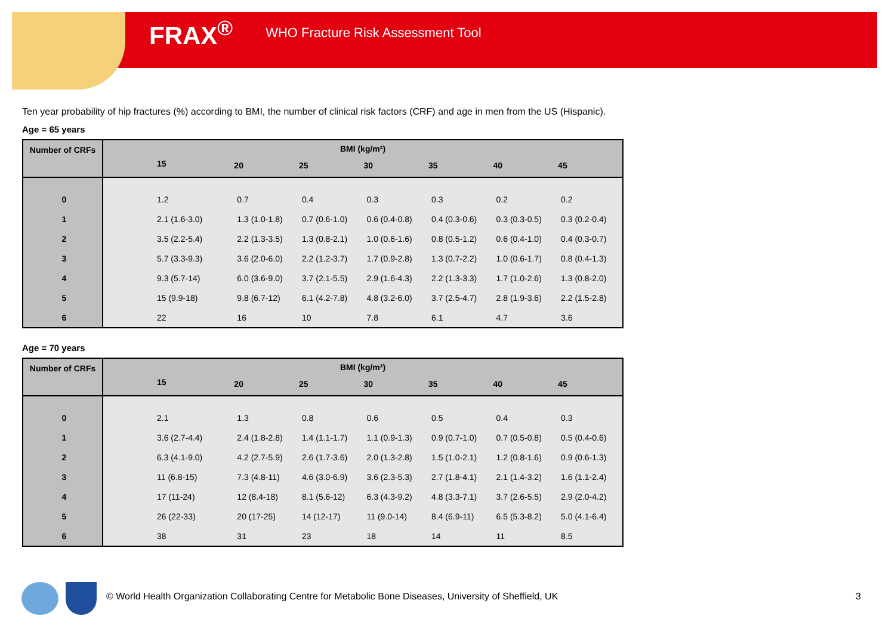FRAX<sup>®</sup> WHO Fracture Risk Assessment Tool
Ten year probability of hip fractures (%) according to BMI, the number of clinical risk factors (CRF) and age in men from the US (Hispanic).
Age = 65 years
| Number of CRFs | BMI (kg/m²) | | | | | | |
| --- | --- | --- | --- | --- | --- | --- | --- |
| | 15 | 20 | 25 | 30 | 35 | 40 | 45 |
| 0 | 1.2 | 0.7 | 0.4 | 0.3 | 0.3 | 0.2 | 0.2 |
| 1 | 2.1 (1.6-3.0) | 1.3 (1.0-1.8) | 0.7 (0.6-1.0) | 0.6 (0.4-0.8) | 0.4 (0.3-0.6) | 0.3 (0.3-0.5) | 0.3 (0.2-0.4) |
| 2 | 3.5 (2.2-5.4) | 2.2 (1.3-3.5) | 1.3 (0.8-2.1) | 1.0 (0.6-1.6) | 0.8 (0.5-1.2) | 0.6 (0.4-1.0) | 0.4 (0.3-0.7) |
| 3 | 5.7 (3.3-9.3) | 3.6 (2.0-6.0) | 2.2 (1.2-3.7) | 1.7 (0.9-2.8) | 1.3 (0.7-2.2) | 1.0 (0.6-1.7) | 0.8 (0.4-1.3) |
| 4 | 9.3 (5.7-14) | 6.0 (3.6-9.0) | 3.7 (2.1-5.5) | 2.9 (1.6-4.3) | 2.2 (1.3-3.3) | 1.7 (1.0-2.6) | 1.3 (0.8-2.0) |
| 5 | 15 (9.9-18) | 9.8 (6.7-12) | 6.1 (4.2-7.8) | 4.8 (3.2-6.0) | 3.7 (2.5-4.7) | 2.8 (1.9-3.6) | 2.2 (1.5-2.8) |
| 6 | 22 | 16 | 10 | 7.8 | 6.1 | 4.7 | 3.6 |
Age = 70 years
| Number of CRFs | BMI (kg/m²) | | | | | | |
| --- | --- | --- | --- | --- | --- | --- | --- |
| | 15 | 20 | 25 | 30 | 35 | 40 | 45 |
| 0 | 2.1 | 1.3 | 0.8 | 0.6 | 0.5 | 0.4 | 0.3 |
| 1 | 3.6 (2.7-4.4) | 2.4 (1.8-2.8) | 1.4 (1.1-1.7) | 1.1 (0.9-1.3) | 0.9 (0.7-1.0) | 0.7 (0.5-0.8) | 0.5 (0.4-0.6) |
| 2 | 6.3 (4.1-9.0) | 4.2 (2.7-5.9) | 2.6 (1.7-3.6) | 2.0 (1.3-2.8) | 1.5 (1.0-2.1) | 1.2 (0.8-1.6) | 0.9 (0.6-1.3) |
| 3 | 11 (6.8-15) | 7.3 (4.8-11) | 4.6 (3.0-6.9) | 3.6 (2.3-5.3) | 2.7 (1.8-4.1) | 2.1 (1.4-3.2) | 1.6 (1.1-2.4) |
| 4 | 17 (11-24) | 12 (8.4-18) | 8.1 (5.6-12) | 6.3 (4.3-9.2) | 4.8 (3.3-7.1) | 3.7 (2.6-5.5) | 2.9 (2.0-4.2) |
| 5 | 26 (22-33) | 20 (17-25) | 14 (12-17) | 11 (9.0-14) | 8.4 (6.9-11) | 6.5 (5.3-8.2) | 5.0 (4.1-6.4) |
| 6 | 38 | 31 | 23 | 18 | 14 | 11 | 8.5 |
© World Health Organization Collaborating Centre for Metabolic Bone Diseases, University of Sheffield, UK
3